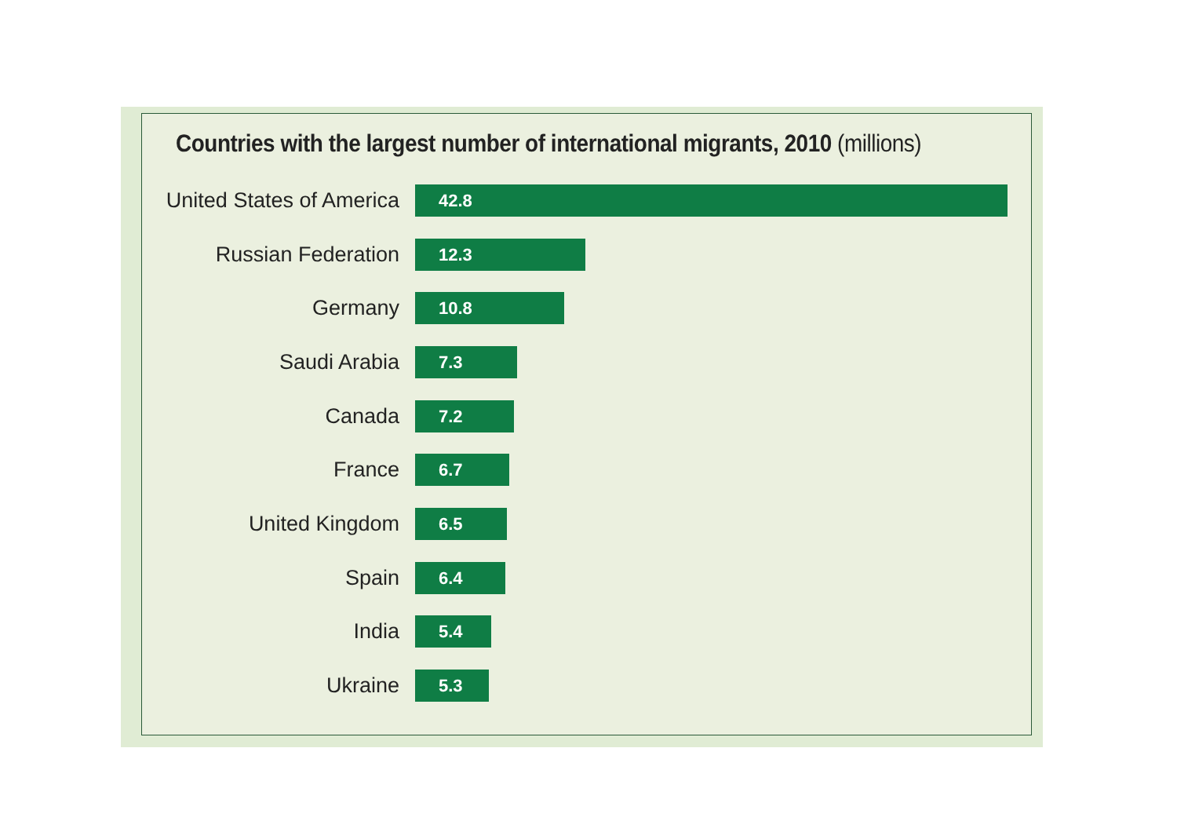Countries with the largest number of international migrants, 2010 (millions)
United States of America
42.8
Russian Federation
12.3
Germany
10.8
Saudi Arabia
7.3
Canada
7.2
France
6.7
United Kingdom
6.5
Spain
6.4
India
5.4
Ukraine
5.3